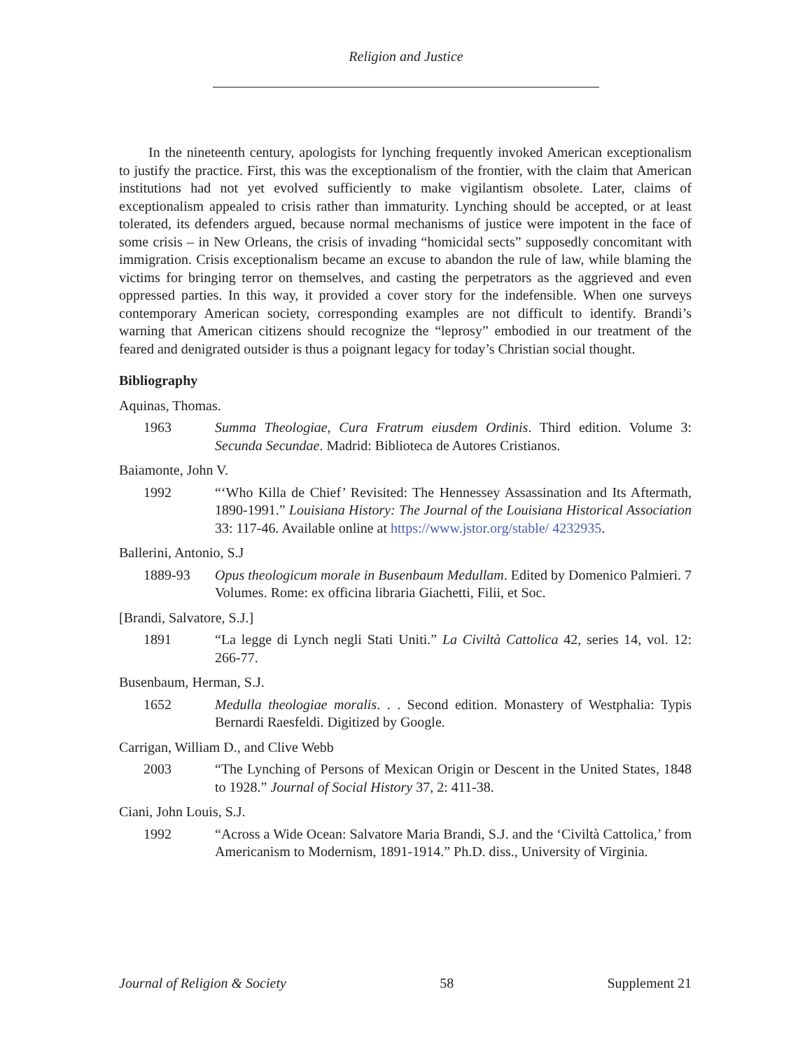Religion and Justice
In the nineteenth century, apologists for lynching frequently invoked American exceptionalism to justify the practice. First, this was the exceptionalism of the frontier, with the claim that American institutions had not yet evolved sufficiently to make vigilantism obsolete. Later, claims of exceptionalism appealed to crisis rather than immaturity. Lynching should be accepted, or at least tolerated, its defenders argued, because normal mechanisms of justice were impotent in the face of some crisis – in New Orleans, the crisis of invading “homicidal sects” supposedly concomitant with immigration. Crisis exceptionalism became an excuse to abandon the rule of law, while blaming the victims for bringing terror on themselves, and casting the perpetrators as the aggrieved and even oppressed parties. In this way, it provided a cover story for the indefensible. When one surveys contemporary American society, corresponding examples are not difficult to identify. Brandi’s warning that American citizens should recognize the “leprosy” embodied in our treatment of the feared and denigrated outsider is thus a poignant legacy for today’s Christian social thought.
Bibliography
Aquinas, Thomas.
1963 Summa Theologiae, Cura Fratrum eiusdem Ordinis. Third edition. Volume 3: Secunda Secundae. Madrid: Biblioteca de Autores Cristianos.
Baiamonte, John V.
1992 “‘Who Killa de Chief’ Revisited: The Hennessey Assassination and Its Aftermath, 1890-1991.” Louisiana History: The Journal of the Louisiana Historical Association 33: 117-46. Available online at https://www.jstor.org/stable/ 4232935.
Ballerini, Antonio, S.J
1889-93 Opus theologicum morale in Busenbaum Medullam. Edited by Domenico Palmieri. 7 Volumes. Rome: ex officina libraria Giachetti, Filii, et Soc.
[Brandi, Salvatore, S.J.]
1891 “La legge di Lynch negli Stati Uniti.” La Civiltà Cattolica 42, series 14, vol. 12: 266-77.
Busenbaum, Herman, S.J.
1652 Medulla theologiae moralis. . . Second edition. Monastery of Westphalia: Typis Bernardi Raesfeldi. Digitized by Google.
Carrigan, William D., and Clive Webb
2003 “The Lynching of Persons of Mexican Origin or Descent in the United States, 1848 to 1928.” Journal of Social History 37, 2: 411-38.
Ciani, John Louis, S.J.
1992 “Across a Wide Ocean: Salvatore Maria Brandi, S.J. and the ‘Civiltà Cattolica,’ from Americanism to Modernism, 1891-1914.” Ph.D. diss., University of Virginia.
Journal of Religion & Society 58 Supplement 21